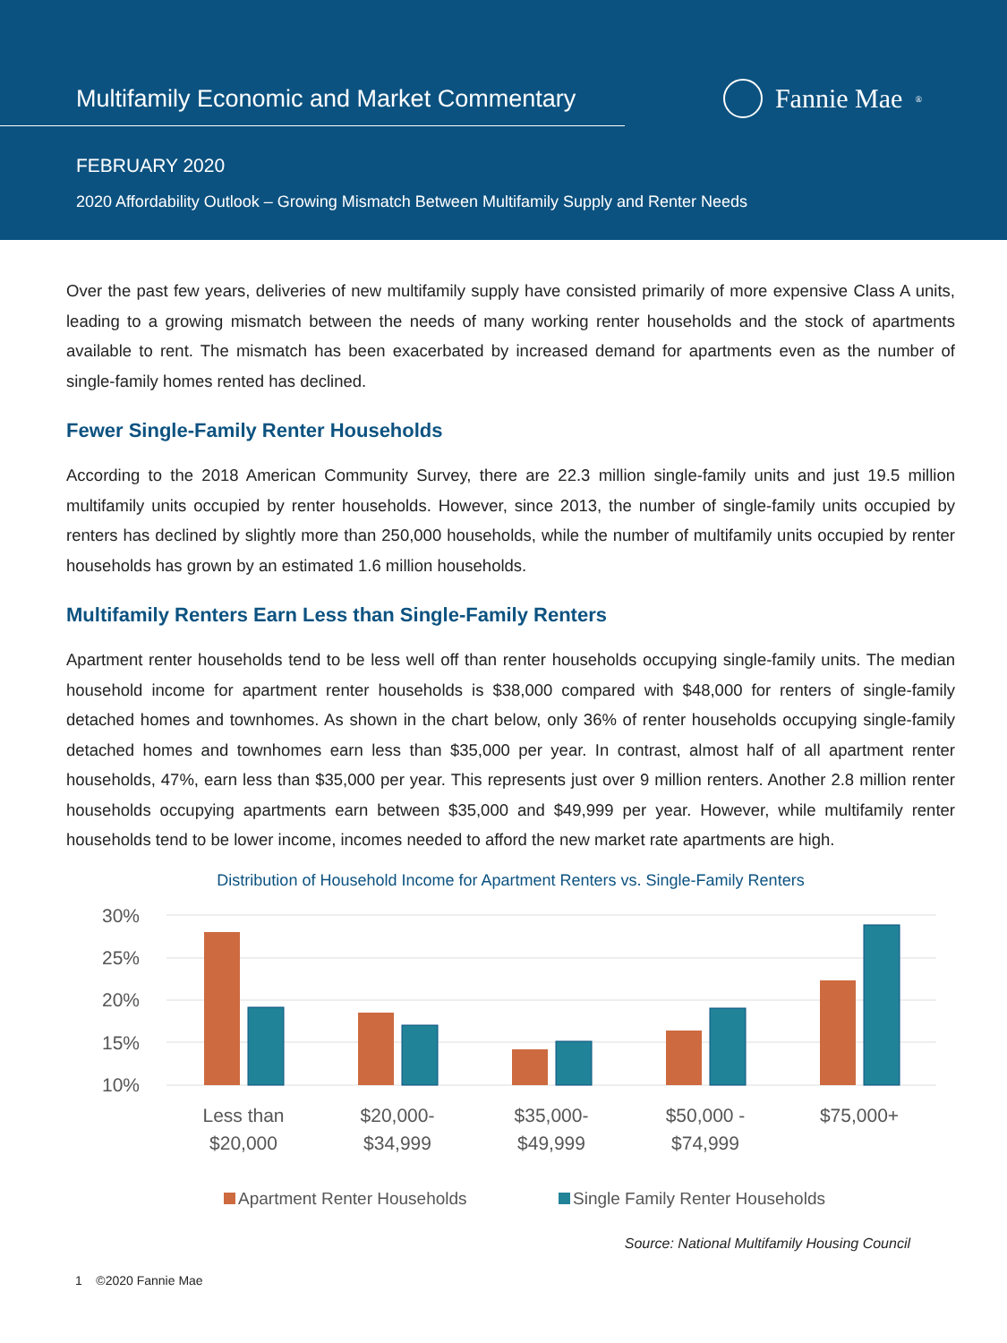Multifamily Economic and Market Commentary
Fannie Mae<sup>®</sup>
FEBRUARY 2020
2020 Affordability Outlook – Growing Mismatch Between Multifamily Supply and Renter Needs
Over the past few years, deliveries of new multifamily supply have consisted primarily of more expensive Class A units, leading to a growing mismatch between the needs of many working renter households and the stock of apartments available to rent. The mismatch has been exacerbated by increased demand for apartments even as the number of single-family homes rented has declined.
Fewer Single-Family Renter Households
According to the 2018 American Community Survey, there are 22.3 million single-family units and just 19.5 million multifamily units occupied by renter households. However, since 2013, the number of single-family units occupied by renters has declined by slightly more than 250,000 households, while the number of multifamily units occupied by renter households has grown by an estimated 1.6 million households.
Multifamily Renters Earn Less than Single-Family Renters
Apartment renter households tend to be less well off than renter households occupying single-family units. The median household income for apartment renter households is $38,000 compared with $48,000 for renters of single-family detached homes and townhomes. As shown in the chart below, only 36% of renter households occupying single-family detached homes and townhomes earn less than $35,000 per year. In contrast, almost half of all apartment renter households, 47%, earn less than $35,000 per year. This represents just over 9 million renters. Another 2.8 million renter households occupying apartments earn between $35,000 and $49,999 per year. However, while multifamily renter households tend to be lower income, incomes needed to afford the new market rate apartments are high.
Distribution of Household Income for Apartment Renters vs. Single-Family Renters
30%
25%
20%
15%
10%
Less than
$20,000
$20,000-
$34,999
$35,000-
$49,999
$50,000 -
$74,999
$75,000+
Apartment Renter Households
Single Family Renter Households
Source: National Multifamily Housing Council
1 ©2020 Fannie Mae